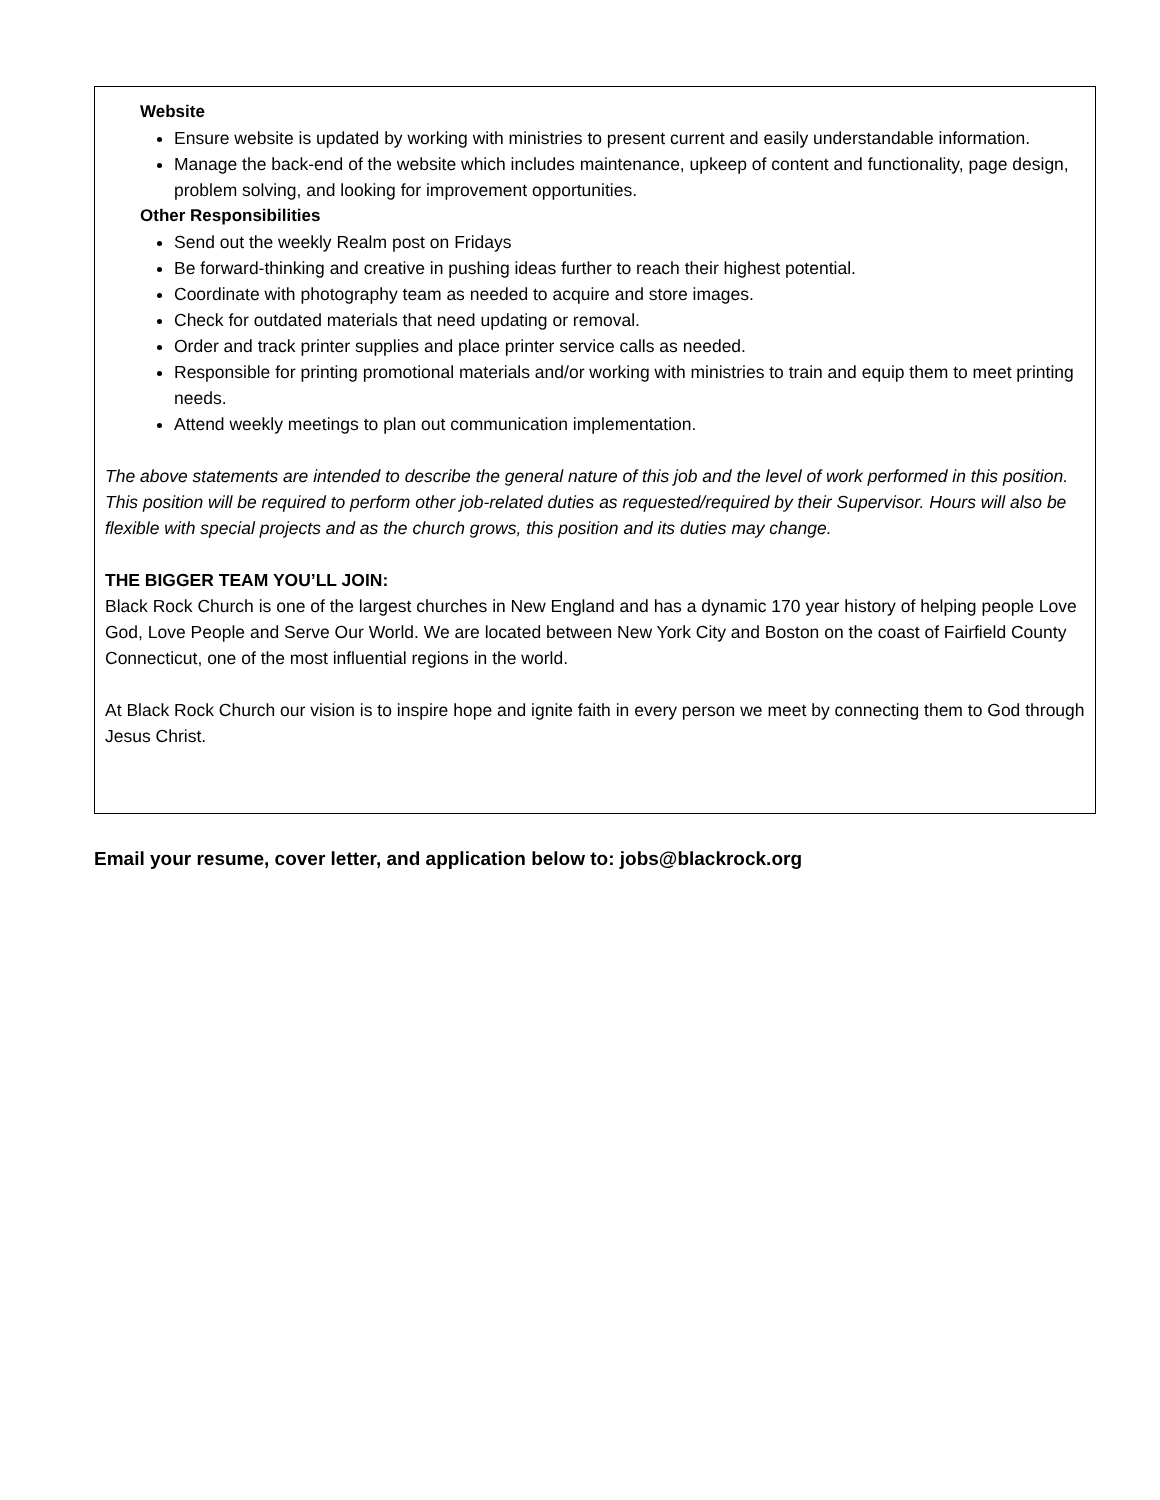Website
Ensure website is updated by working with ministries to present current and easily understandable information.
Manage the back-end of the website which includes maintenance, upkeep of content and functionality, page design, problem solving, and looking for improvement opportunities.
Other Responsibilities
Send out the weekly Realm post on Fridays
Be forward-thinking and creative in pushing ideas further to reach their highest potential.
Coordinate with photography team as needed to acquire and store images.
Check for outdated materials that need updating or removal.
Order and track printer supplies and place printer service calls as needed.
Responsible for printing promotional materials and/or working with ministries to train and equip them to meet printing needs.
Attend weekly meetings to plan out communication implementation.
The above statements are intended to describe the general nature of this job and the level of work performed in this position. This position will be required to perform other job-related duties as requested/required by their Supervisor. Hours will also be flexible with special projects and as the church grows, this position and its duties may change.
THE BIGGER TEAM YOU’LL JOIN:
Black Rock Church is one of the largest churches in New England and has a dynamic 170 year history of helping people Love God, Love People and Serve Our World. We are located between New York City and Boston on the coast of Fairfield County Connecticut, one of the most influential regions in the world.
At Black Rock Church our vision is to inspire hope and ignite faith in every person we meet by connecting them to God through Jesus Christ.
Email your resume, cover letter, and application below to: jobs@blackrock.org